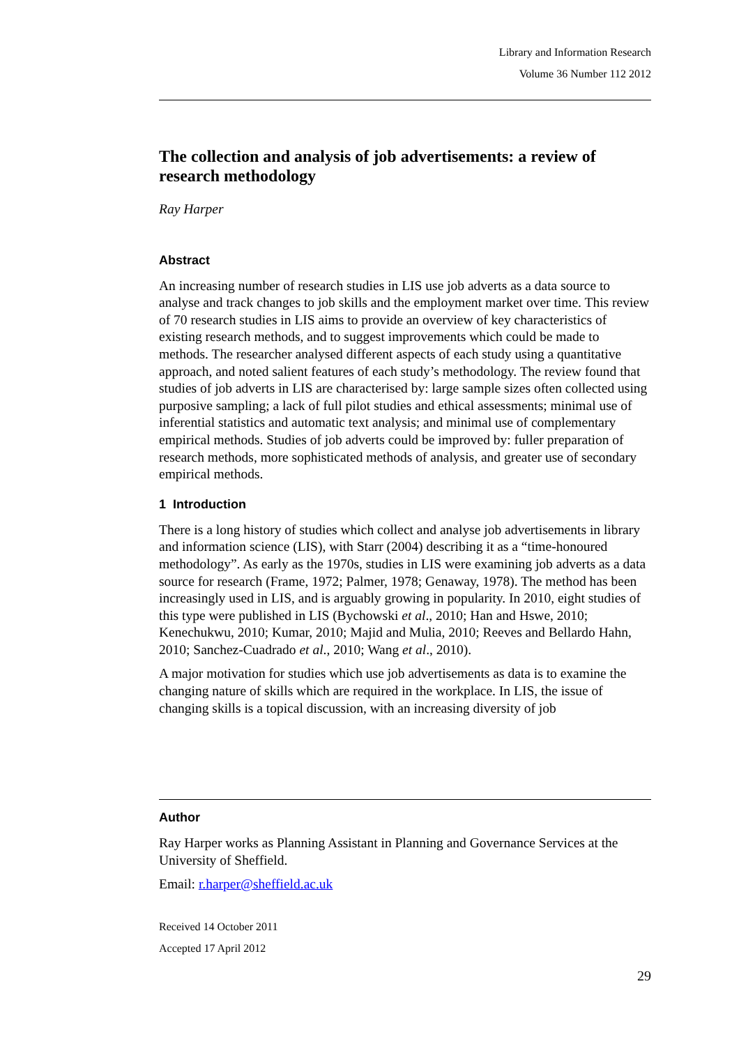Library and Information Research
Volume 36 Number 112 2012
The collection and analysis of job advertisements: a review of research methodology
Ray Harper
Abstract
An increasing number of research studies in LIS use job adverts as a data source to analyse and track changes to job skills and the employment market over time. This review of 70 research studies in LIS aims to provide an overview of key characteristics of existing research methods, and to suggest improvements which could be made to methods. The researcher analysed different aspects of each study using a quantitative approach, and noted salient features of each study’s methodology. The review found that studies of job adverts in LIS are characterised by: large sample sizes often collected using purposive sampling; a lack of full pilot studies and ethical assessments; minimal use of inferential statistics and automatic text analysis; and minimal use of complementary empirical methods. Studies of job adverts could be improved by: fuller preparation of research methods, more sophisticated methods of analysis, and greater use of secondary empirical methods.
1 Introduction
There is a long history of studies which collect and analyse job advertisements in library and information science (LIS), with Starr (2004) describing it as a “time-honoured methodology”. As early as the 1970s, studies in LIS were examining job adverts as a data source for research (Frame, 1972; Palmer, 1978; Genaway, 1978). The method has been increasingly used in LIS, and is arguably growing in popularity. In 2010, eight studies of this type were published in LIS (Bychowski et al., 2010; Han and Hswe, 2010; Kenechukwu, 2010; Kumar, 2010; Majid and Mulia, 2010; Reeves and Bellardo Hahn, 2010; Sanchez-Cuadrado et al., 2010; Wang et al., 2010).
A major motivation for studies which use job advertisements as data is to examine the changing nature of skills which are required in the workplace. In LIS, the issue of changing skills is a topical discussion, with an increasing diversity of job
Author
Ray Harper works as Planning Assistant in Planning and Governance Services at the University of Sheffield.
Email: r.harper@sheffield.ac.uk
Received 14 October 2011
Accepted 17 April 2012
29